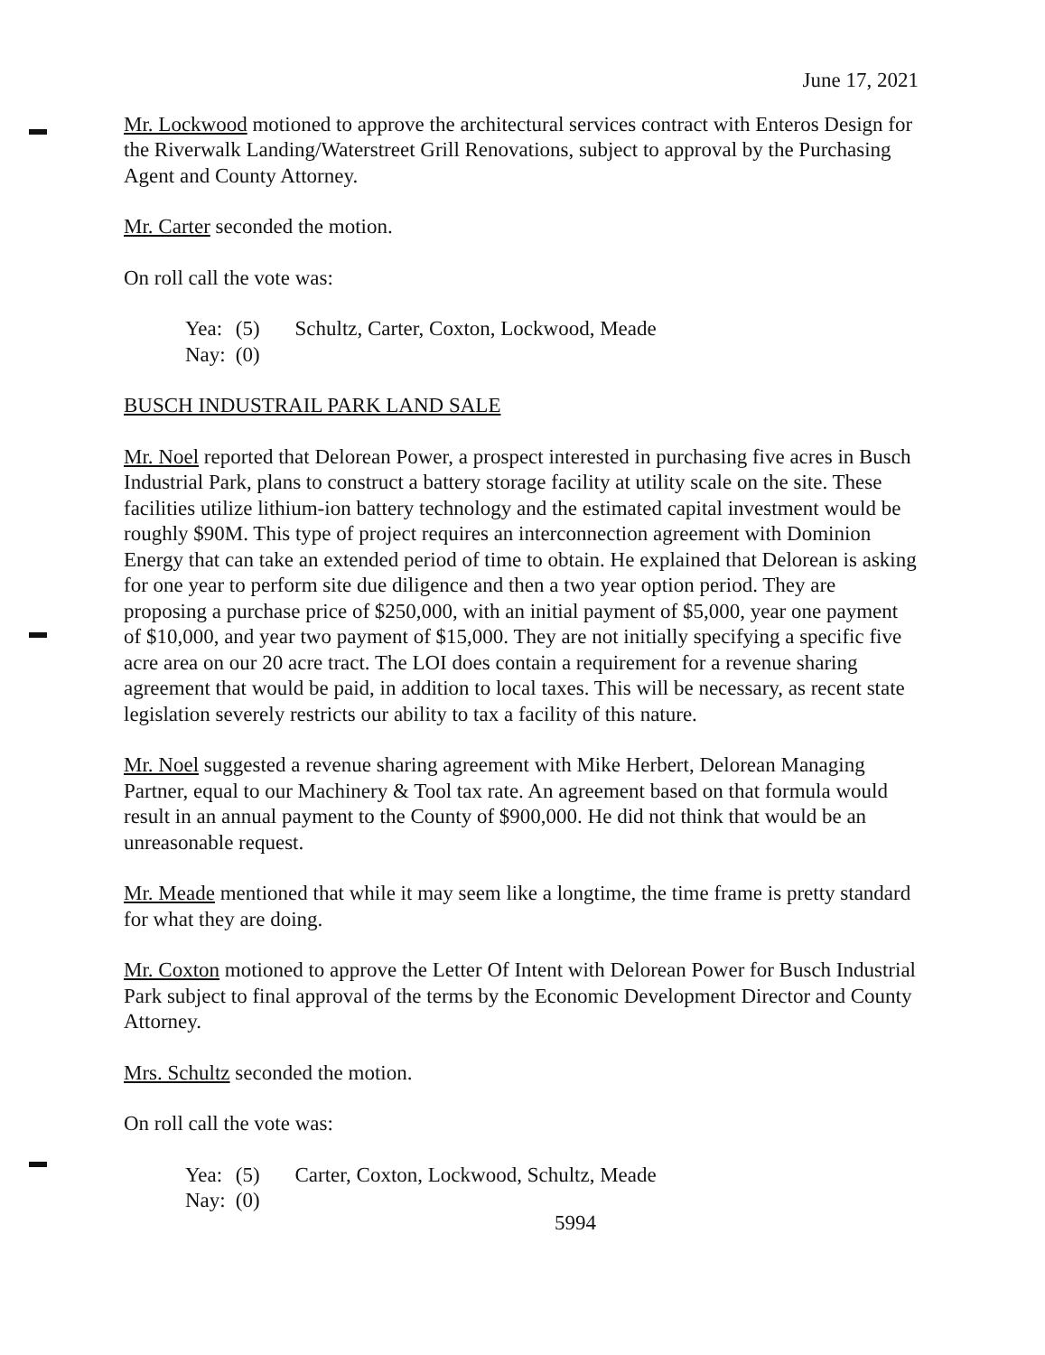June 17, 2021
Mr. Lockwood motioned to approve the architectural services contract with Enteros Design for the Riverwalk Landing/Waterstreet Grill Renovations, subject to approval by the Purchasing Agent and County Attorney.
Mr. Carter seconded the motion.
On roll call the vote was:
Yea: (5) Schultz, Carter, Coxton, Lockwood, Meade
Nay: (0)
BUSCH INDUSTRAIL PARK LAND SALE
Mr. Noel reported that Delorean Power, a prospect interested in purchasing five acres in Busch Industrial Park, plans to construct a battery storage facility at utility scale on the site. These facilities utilize lithium-ion battery technology and the estimated capital investment would be roughly $90M. This type of project requires an interconnection agreement with Dominion Energy that can take an extended period of time to obtain. He explained that Delorean is asking for one year to perform site due diligence and then a two year option period. They are proposing a purchase price of $250,000, with an initial payment of $5,000, year one payment of $10,000, and year two payment of $15,000. They are not initially specifying a specific five acre area on our 20 acre tract. The LOI does contain a requirement for a revenue sharing agreement that would be paid, in addition to local taxes. This will be necessary, as recent state legislation severely restricts our ability to tax a facility of this nature.
Mr. Noel suggested a revenue sharing agreement with Mike Herbert, Delorean Managing Partner, equal to our Machinery & Tool tax rate. An agreement based on that formula would result in an annual payment to the County of $900,000. He did not think that would be an unreasonable request.
Mr. Meade mentioned that while it may seem like a longtime, the time frame is pretty standard for what they are doing.
Mr. Coxton motioned to approve the Letter Of Intent with Delorean Power for Busch Industrial Park subject to final approval of the terms by the Economic Development Director and County Attorney.
Mrs. Schultz seconded the motion.
On roll call the vote was:
Yea: (5) Carter, Coxton, Lockwood, Schultz, Meade
Nay: (0)
5994